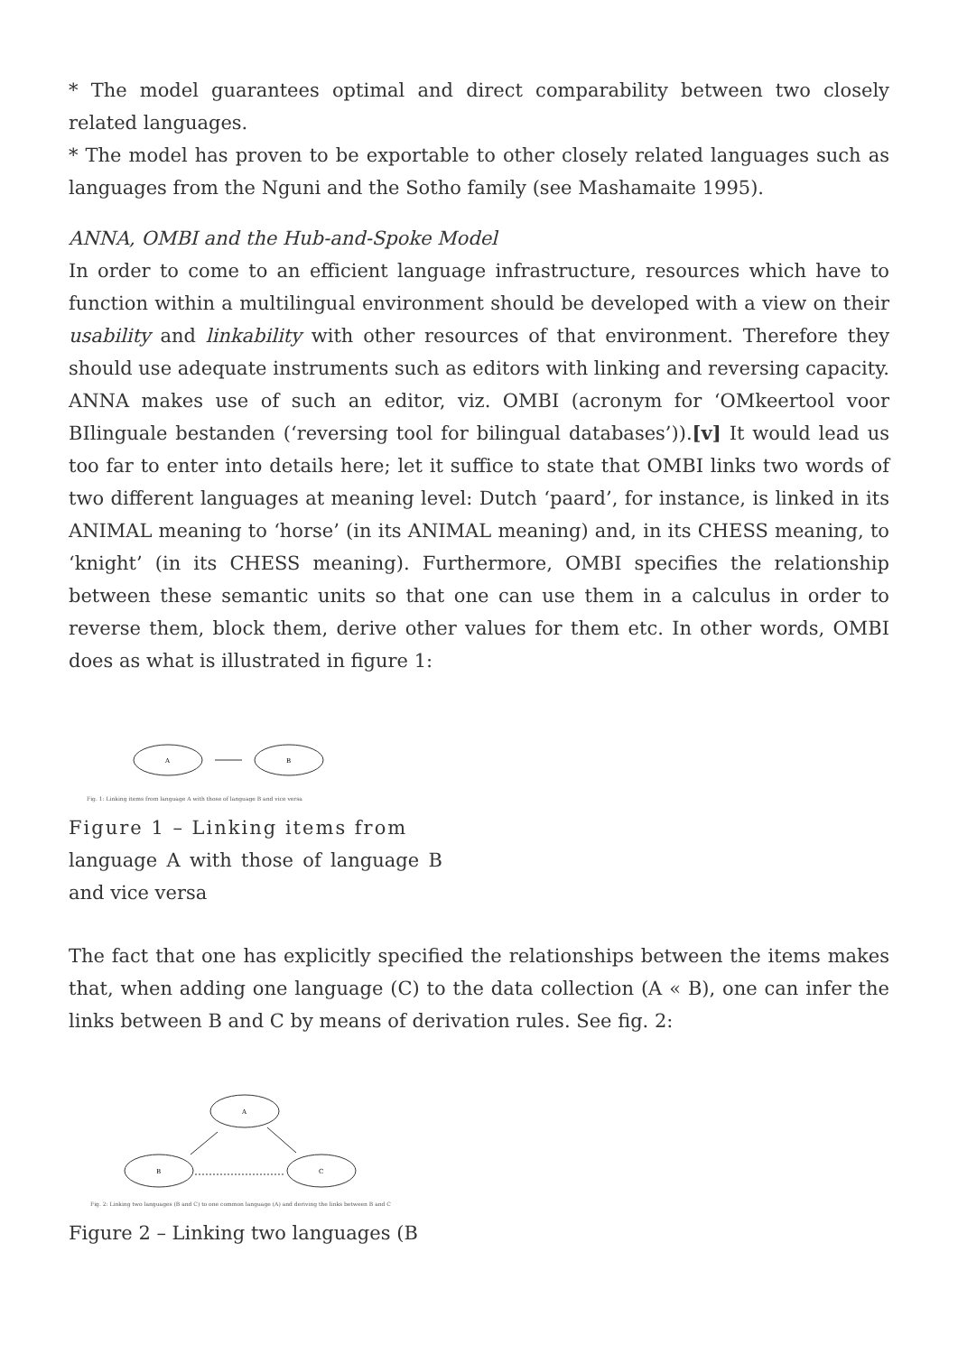* The model guarantees optimal and direct comparability between two closely related languages.
* The model has proven to be exportable to other closely related languages such as languages from the Nguni and the Sotho family (see Mashamaite 1995).
ANNA, OMBI and the Hub-and-Spoke Model
In order to come to an efficient language infrastructure, resources which have to function within a multilingual environment should be developed with a view on their usability and linkability with other resources of that environment. Therefore they should use adequate instruments such as editors with linking and reversing capacity. ANNA makes use of such an editor, viz. OMBI (acronym for ‘OMkeertool voor BIlinguale bestanden (‘reversing tool for bilingual databases’)).[v] It would lead us too far to enter into details here; let it suffice to state that OMBI links two words of two different languages at meaning level: Dutch ‘paard’, for instance, is linked in its ANIMAL meaning to ‘horse’ (in its ANIMAL meaning) and, in its CHESS meaning, to ‘knight’ (in its CHESS meaning). Furthermore, OMBI specifies the relationship between these semantic units so that one can use them in a calculus in order to reverse them, block them, derive other values for them etc. In other words, OMBI does as what is illustrated in figure 1:
A
B
Fig. 1: Linking items from language A with those of language B and vice versa
Figure 1 – Linking items from
language A with those of language B and vice versa
The fact that one has explicitly specified the relationships between the items makes that, when adding one language (C) to the data collection (A « B), one can infer the links between B and C by means of derivation rules. See fig. 2:
A
B
C
Fig. 2: Linking two languages (B and C) to one common language (A) and deriving the links between B and C
Figure 2 – Linking two languages (B